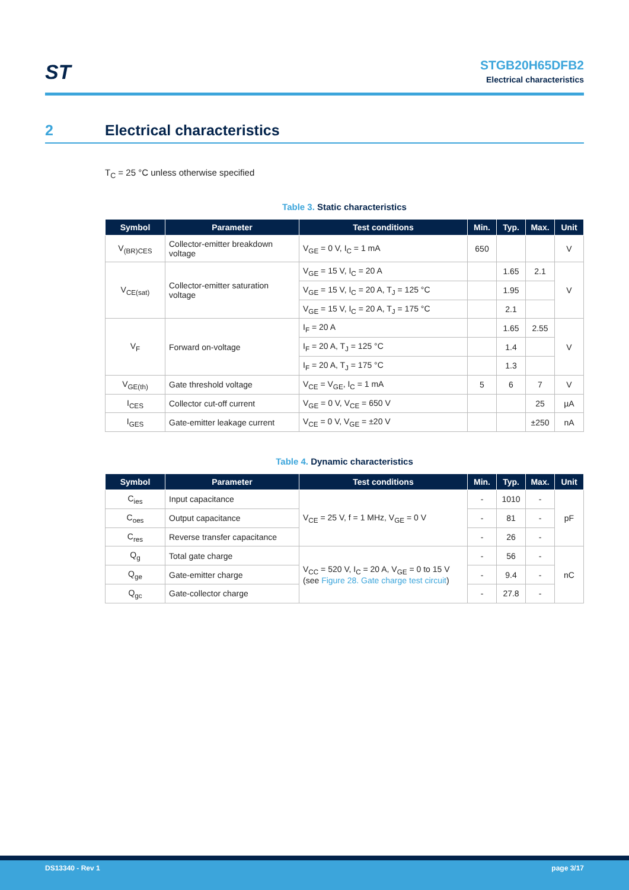ST
STGB20H65DFB2
Electrical characteristics
2 Electrical characteristics
T<sub>C</sub> = 25 °C unless otherwise specified
Table 3. Static characteristics
| Symbol | Parameter | Test conditions | Min. | Typ. | Max. | Unit |
| --- | --- | --- | --- | --- | --- | --- |
| V<sub>(BR)CES</sub> | Collector-emitter breakdown voltage | V<sub>GE</sub> = 0 V, I<sub>C</sub> = 1 mA | 650 | | | V |
| V<sub>CE(sat)</sub> | Collector-emitter saturation voltage | V<sub>GE</sub> = 15 V, I<sub>C</sub> = 20 A | | 1.65 | 2.1 | V |
| | | V<sub>GE</sub> = 15 V, I<sub>C</sub> = 20 A, T<sub>J</sub> = 125 °C | | 1.95 | | |
| | | V<sub>GE</sub> = 15 V, I<sub>C</sub> = 20 A, T<sub>J</sub> = 175 °C | | 2.1 | | |
| V<sub>F</sub> | Forward on-voltage | I<sub>F</sub> = 20 A | | 1.65 | 2.55 | V |
| | | I<sub>F</sub> = 20 A, T<sub>J</sub> = 125 °C | | 1.4 | | |
| | | I<sub>F</sub> = 20 A, T<sub>J</sub> = 175 °C | | 1.3 | | |
| V<sub>GE(th)</sub> | Gate threshold voltage | V<sub>CE</sub> = V<sub>GE</sub>, I<sub>C</sub> = 1 mA | 5 | 6 | 7 | V |
| I<sub>CES</sub> | Collector cut-off current | V<sub>GE</sub> = 0 V, V<sub>CE</sub> = 650 V | | | 25 | µA |
| I<sub>GES</sub> | Gate-emitter leakage current | V<sub>CE</sub> = 0 V, V<sub>GE</sub> = ±20 V | | | ±250 | nA |
Table 4. Dynamic characteristics
| Symbol | Parameter | Test conditions | Min. | Typ. | Max. | Unit |
| --- | --- | --- | --- | --- | --- | --- |
| C<sub>ies</sub> | Input capacitance | V<sub>CE</sub> = 25 V, f = 1 MHz, V<sub>GE</sub> = 0 V | - | 1010 | - | pF |
| C<sub>oes</sub> | Output capacitance | | - | 81 | - | |
| C<sub>res</sub> | Reverse transfer capacitance | | - | 26 | - | |
| Q<sub>g</sub> | Total gate charge | V<sub>CC</sub> = 520 V, I<sub>C</sub> = 20 A, V<sub>GE</sub> = 0 to 15 V (see Figure 28. Gate charge test circuit ) | - | 56 | - | nC |
| Q<sub>ge</sub> | Gate-emitter charge | | - | 9.4 | - | |
| Q<sub>gc</sub> | Gate-collector charge | | - | 27.8 | - | |
DS13340 - Rev 1 page 3/17